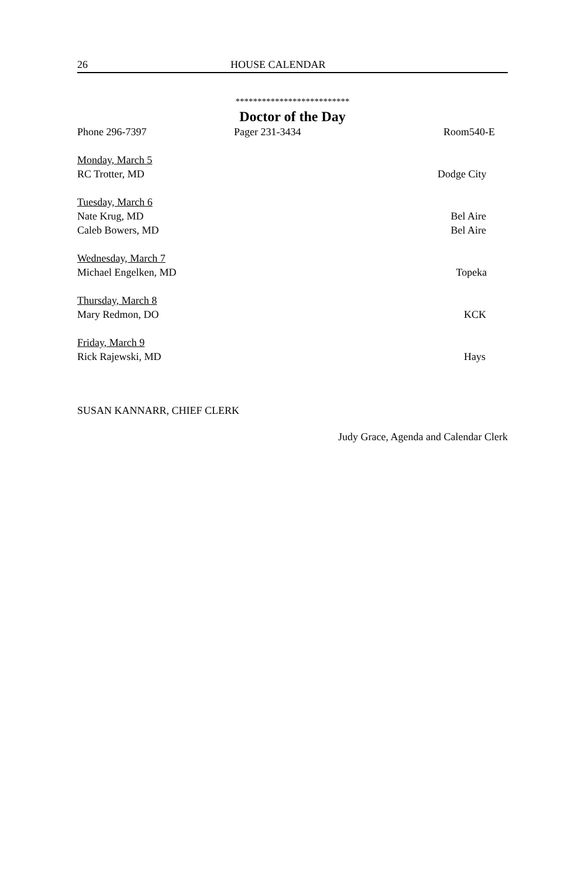26 HOUSE CALENDAR
**************************
Doctor of the Day
Phone 296-7397 Pager 231-3434 Room540-E
Monday, March 5
RC Trotter, MD Dodge City
Tuesday, March 6
Nate Krug, MD Bel Aire
Caleb Bowers, MD Bel Aire
Wednesday, March 7
Michael Engelken, MD Topeka
Thursday, March 8
Mary Redmon, DO KCK
Friday, March 9
Rick Rajewski, MD Hays
SUSAN KANNARR, CHIEF CLERK
Judy Grace, Agenda and Calendar Clerk